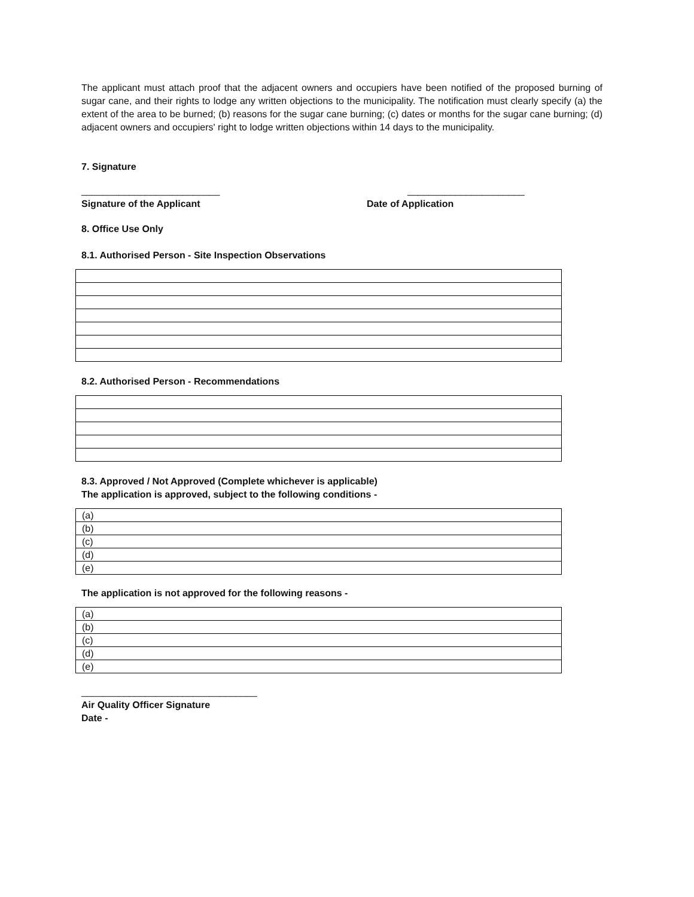The applicant must attach proof that the adjacent owners and occupiers have been notified of the proposed burning of sugar cane, and their rights to lodge any written objections to the municipality. The notification must clearly specify (a) the extent of the area to be burned; (b) reasons for the sugar cane burning; (c) dates or months for the sugar cane burning; (d) adjacent owners and occupiers' right to lodge written objections within 14 days to the municipality.
7. Signature
__________________________
Signature of the Applicant
______________________
Date of Application
8. Office Use Only
8.1. Authorised Person - Site Inspection Observations
8.2. Authorised Person - Recommendations
8.3. Approved / Not Approved (Complete whichever is applicable)
The application is approved, subject to the following conditions -
| (a) |
| (b) |
| (c) |
| (d) |
| (e) |
The application is not approved for the following reasons -
| (a) |
| (b) |
| (c) |
| (d) |
| (e) |
_________________________________
Air Quality Officer Signature
Date -